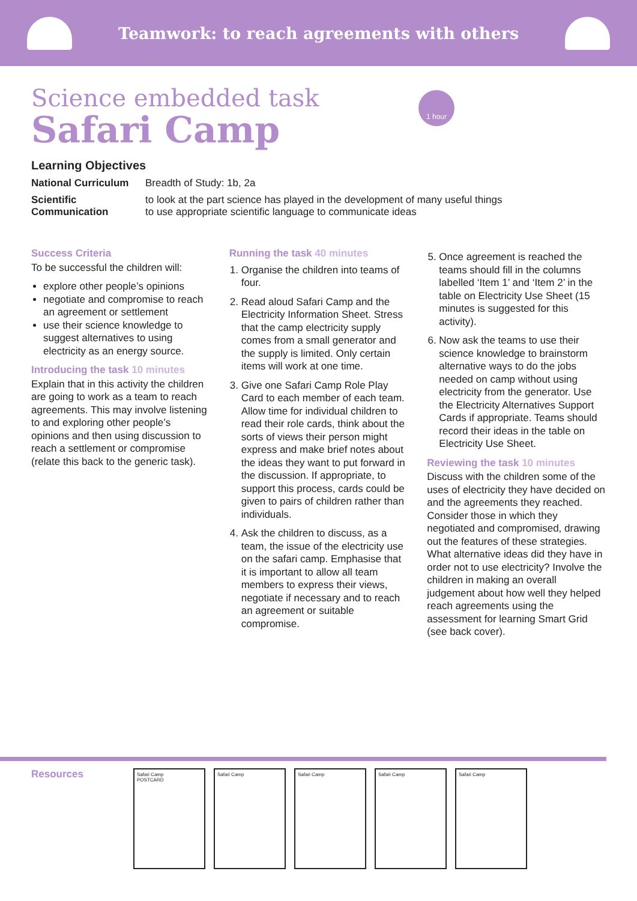Teamwork: to reach agreements with others
Science embedded task
Safari Camp
1 hour
Learning Objectives
National Curriculum Breadth of Study: 1b, 2a
Scientific
Communication to look at the part science has played in the development of many useful things
to use appropriate scientific language to communicate ideas
Success Criteria
To be successful the children will:
explore other people’s opinions
negotiate and compromise to reach an agreement or settlement
use their science knowledge to suggest alternatives to using electricity as an energy source.
Introducing the task 10 minutes
Explain that in this activity the children are going to work as a team to reach agreements. This may involve listening to and exploring other people’s opinions and then using discussion to reach a settlement or compromise (relate this back to the generic task).
Running the task 40 minutes
1. Organise the children into teams of four.
2. Read aloud Safari Camp and the Electricity Information Sheet. Stress that the camp electricity supply comes from a small generator and the supply is limited. Only certain items will work at one time.
3. Give one Safari Camp Role Play Card to each member of each team. Allow time for individual children to read their role cards, think about the sorts of views their person might express and make brief notes about the ideas they want to put forward in the discussion. If appropriate, to support this process, cards could be given to pairs of children rather than individuals.
4. Ask the children to discuss, as a team, the issue of the electricity use on the safari camp. Emphasise that it is important to allow all team members to express their views, negotiate if necessary and to reach an agreement or suitable compromise.
5. Once agreement is reached the teams should fill in the columns labelled ‘Item 1’ and ‘Item 2’ in the table on Electricity Use Sheet (15 minutes is suggested for this activity).
6. Now ask the teams to use their science knowledge to brainstorm alternative ways to do the jobs needed on camp without using electricity from the generator. Use the Electricity Alternatives Support Cards if appropriate. Teams should record their ideas in the table on Electricity Use Sheet.
Reviewing the task 10 minutes
Discuss with the children some of the uses of electricity they have decided on and the agreements they reached. Consider those in which they negotiated and compromised, drawing out the features of these strategies. What alternative ideas did they have in order not to use electricity? Involve the children in making an overall judgement about how well they helped reach agreements using the assessment for learning Smart Grid (see back cover).
Resources
Safari Camp
POSTCARD
Safari Camp Safari Camp Safari Camp Safari Camp